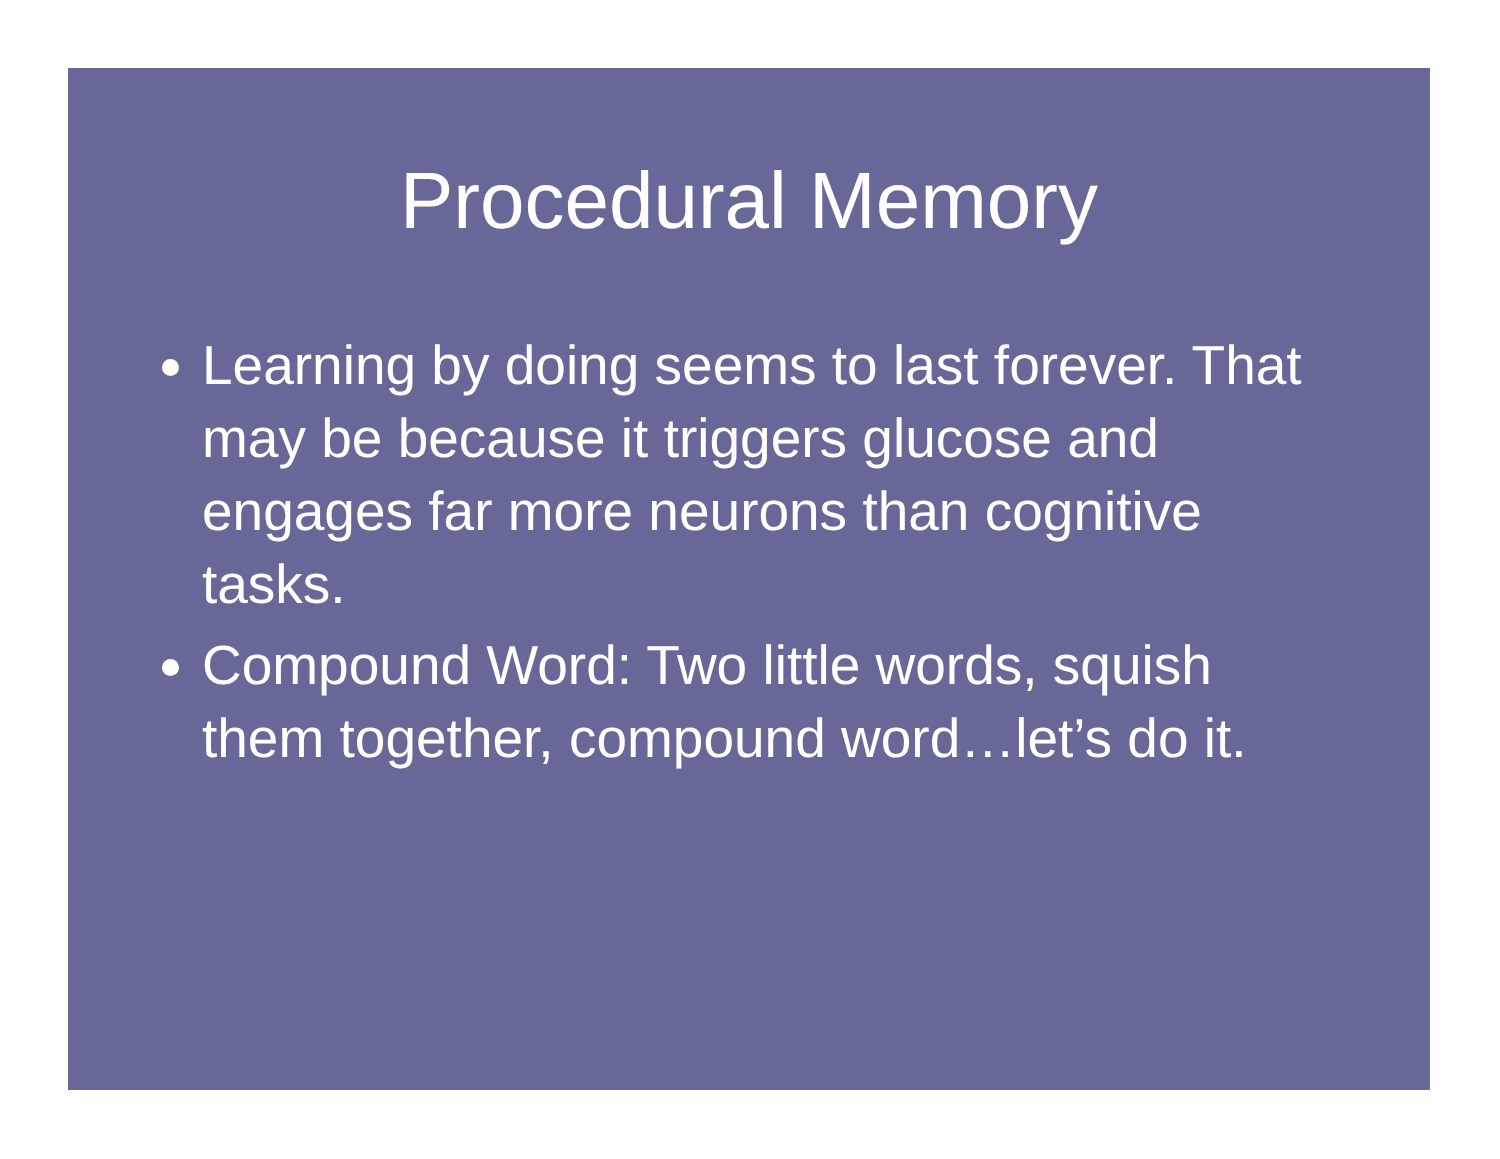Procedural Memory
Learning by doing seems to last forever. That may be because it triggers glucose and engages far more neurons than cognitive tasks.
Compound Word: Two little words, squish them together, compound word…let’s do it.